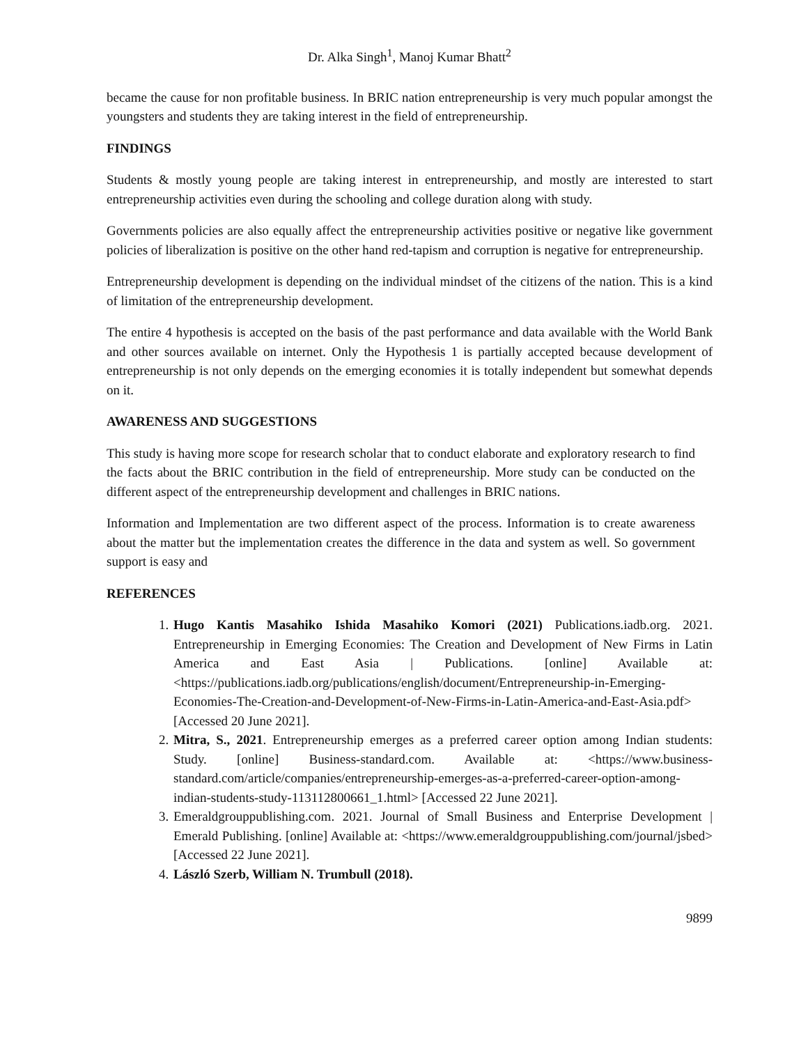Dr. Alka Singh<sup>1</sup>, Manoj Kumar Bhatt<sup>2</sup>
became the cause for non profitable business. In BRIC nation entrepreneurship is very much popular amongst the youngsters and students they are taking interest in the field of entrepreneurship.
FINDINGS
Students & mostly young people are taking interest in entrepreneurship, and mostly are interested to start entrepreneurship activities even during the schooling and college duration along with study.
Governments policies are also equally affect the entrepreneurship activities positive or negative like government policies of liberalization is positive on the other hand red-tapism and corruption is negative for entrepreneurship.
Entrepreneurship development is depending on the individual mindset of the citizens of the nation. This is a kind of limitation of the entrepreneurship development.
The entire 4 hypothesis is accepted on the basis of the past performance and data available with the World Bank and other sources available on internet. Only the Hypothesis 1 is partially accepted because development of entrepreneurship is not only depends on the emerging economies it is totally independent but somewhat depends on it.
AWARENESS AND SUGGESTIONS
This study is having more scope for research scholar that to conduct elaborate and exploratory research to find the facts about the BRIC contribution in the field of entrepreneurship. More study can be conducted on the different aspect of the entrepreneurship development and challenges in BRIC nations.
Information and Implementation are two different aspect of the process. Information is to create awareness about the matter but the implementation creates the difference in the data and system as well. So government support is easy and
REFERENCES
1. Hugo Kantis Masahiko Ishida Masahiko Komori (2021) Publications.iadb.org. 2021. Entrepreneurship in Emerging Economies: The Creation and Development of New Firms in Latin America and East Asia | Publications. [online] Available at: <https://publications.iadb.org/publications/english/document/Entrepreneurship-in-Emerging-Economies-The-Creation-and-Development-of-New-Firms-in-Latin-America-and-East-Asia.pdf> [Accessed 20 June 2021].
2. Mitra, S., 2021. Entrepreneurship emerges as a preferred career option among Indian students: Study. [online] Business-standard.com. Available at: <https://www.business-standard.com/article/companies/entrepreneurship-emerges-as-a-preferred-career-option-among-indian-students-study-113112800661_1.html> [Accessed 22 June 2021].
3. Emeraldgrouppublishing.com. 2021. Journal of Small Business and Enterprise Development | Emerald Publishing. [online] Available at: <https://www.emeraldgrouppublishing.com/journal/jsbed> [Accessed 22 June 2021].
4. László Szerb, William N. Trumbull (2018).
9899